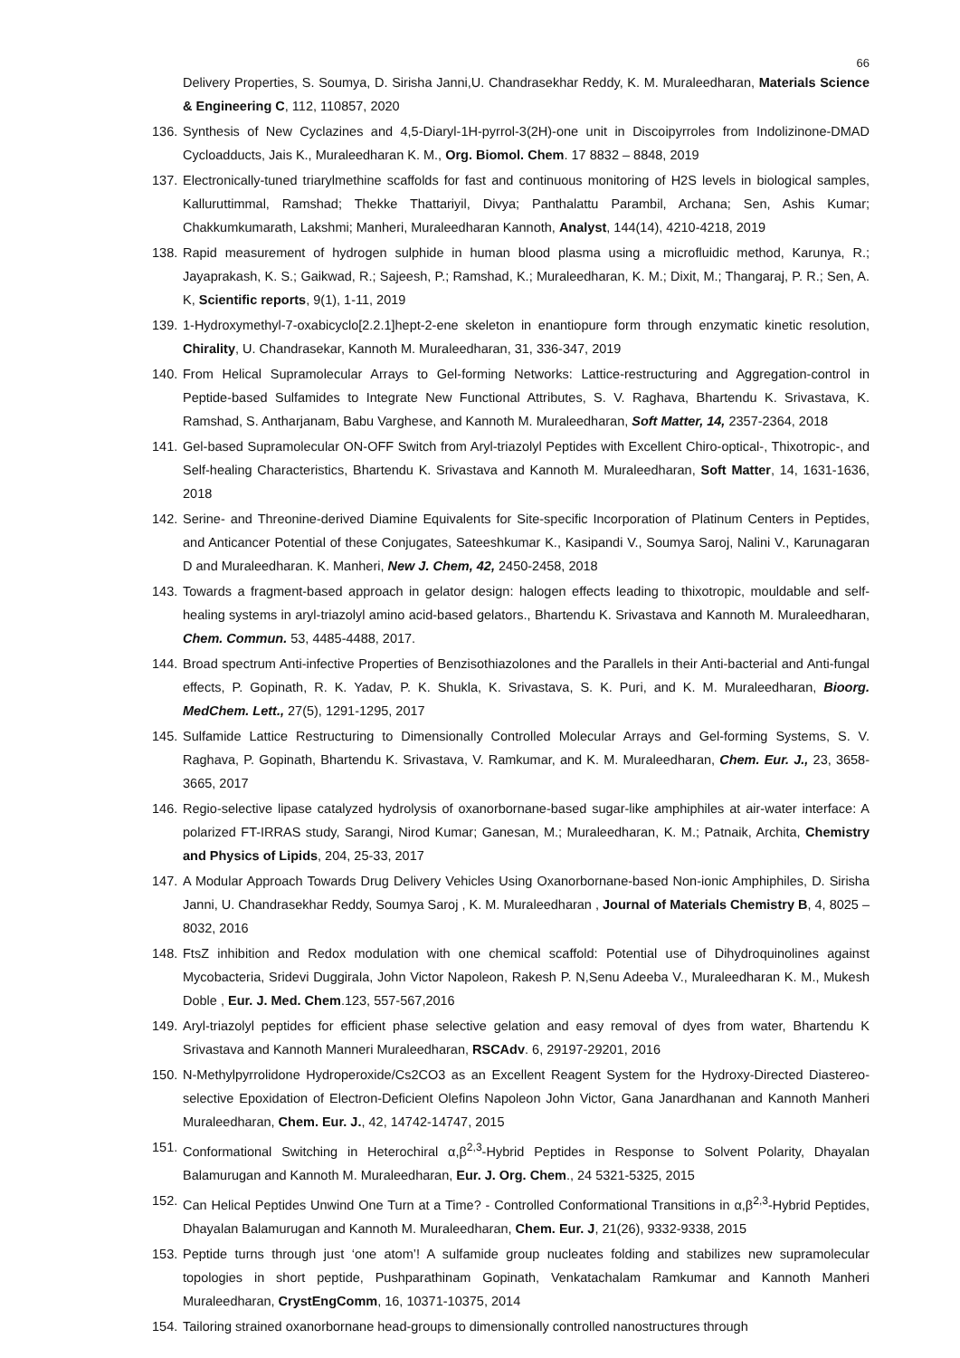66
Delivery Properties, S. Soumya, D. Sirisha Janni,U. Chandrasekhar Reddy, K. M. Muraleedharan, Materials Science & Engineering C, 112, 110857, 2020
136. Synthesis of New Cyclazines and 4,5-Diaryl-1H-pyrrol-3(2H)-one unit in Discoipyrroles from Indolizinone-DMAD Cycloadducts, Jais K., Muraleedharan K. M., Org. Biomol. Chem. 17 8832 – 8848, 2019
137. Electronically-tuned triarylmethine scaffolds for fast and continuous monitoring of H2S levels in biological samples, Kalluruttimmal, Ramshad; Thekke Thattariyil, Divya; Panthalattu Parambil, Archana; Sen, Ashis Kumar; Chakkumkumarath, Lakshmi; Manheri, Muraleedharan Kannoth, Analyst, 144(14), 4210-4218, 2019
138. Rapid measurement of hydrogen sulphide in human blood plasma using a microfluidic method, Karunya, R.; Jayaprakash, K. S.; Gaikwad, R.; Sajeesh, P.; Ramshad, K.; Muraleedharan, K. M.; Dixit, M.; Thangaraj, P. R.; Sen, A. K, Scientific reports, 9(1), 1-11, 2019
139. 1-Hydroxymethyl-7-oxabicyclo[2.2.1]hept-2-ene skeleton in enantiopure form through enzymatic kinetic resolution, Chirality, U. Chandrasekar, Kannoth M. Muraleedharan, 31, 336-347, 2019
140. From Helical Supramolecular Arrays to Gel-forming Networks: Lattice-restructuring and Aggregation-control in Peptide-based Sulfamides to Integrate New Functional Attributes, S. V. Raghava, Bhartendu K. Srivastava, K. Ramshad, S. Antharjanam, Babu Varghese, and Kannoth M. Muraleedharan, Soft Matter, 14, 2357-2364, 2018
141. Gel-based Supramolecular ON-OFF Switch from Aryl-triazolyl Peptides with Excellent Chiro-optical-, Thixotropic-, and Self-healing Characteristics, Bhartendu K. Srivastava and Kannoth M. Muraleedharan, Soft Matter, 14, 1631-1636, 2018
142. Serine- and Threonine-derived Diamine Equivalents for Site-specific Incorporation of Platinum Centers in Peptides, and Anticancer Potential of these Conjugates, Sateeshkumar K., Kasipandi V., Soumya Saroj, Nalini V., Karunagaran D and Muraleedharan. K. Manheri, New J. Chem, 42, 2450-2458, 2018
143. Towards a fragment-based approach in gelator design: halogen effects leading to thixotropic, mouldable and self-healing systems in aryl-triazolyl amino acid-based gelators., Bhartendu K. Srivastava and Kannoth M. Muraleedharan, Chem. Commun. 53, 4485-4488, 2017.
144. Broad spectrum Anti-infective Properties of Benzisothiazolones and the Parallels in their Anti-bacterial and Anti-fungal effects, P. Gopinath, R. K. Yadav, P. K. Shukla, K. Srivastava, S. K. Puri, and K. M. Muraleedharan, Bioorg. MedChem. Lett., 27(5), 1291-1295, 2017
145. Sulfamide Lattice Restructuring to Dimensionally Controlled Molecular Arrays and Gel-forming Systems, S. V. Raghava, P. Gopinath, Bhartendu K. Srivastava, V. Ramkumar, and K. M. Muraleedharan, Chem. Eur. J., 23, 3658-3665, 2017
146. Regio-selective lipase catalyzed hydrolysis of oxanorbornane-based sugar-like amphiphiles at air-water interface: A polarized FT-IRRAS study, Sarangi, Nirod Kumar; Ganesan, M.; Muraleedharan, K. M.; Patnaik, Archita, Chemistry and Physics of Lipids, 204, 25-33, 2017
147. A Modular Approach Towards Drug Delivery Vehicles Using Oxanorbornane-based Non-ionic Amphiphiles, D. Sirisha Janni, U. Chandrasekhar Reddy, Soumya Saroj , K. M. Muraleedharan , Journal of Materials Chemistry B, 4, 8025 – 8032, 2016
148. FtsZ inhibition and Redox modulation with one chemical scaffold: Potential use of Dihydroquinolines against Mycobacteria, Sridevi Duggirala, John Victor Napoleon, Rakesh P. N,Senu Adeeba V., Muraleedharan K. M., Mukesh Doble , Eur. J. Med. Chem.123, 557-567,2016
149. Aryl-triazolyl peptides for efficient phase selective gelation and easy removal of dyes from water, Bhartendu K Srivastava and Kannoth Manneri Muraleedharan, RSCAdv. 6, 29197-29201, 2016
150. N-Methylpyrrolidone Hydroperoxide/Cs2CO3 as an Excellent Reagent System for the Hydroxy-Directed Diastereo-selective Epoxidation of Electron-Deficient Olefins Napoleon John Victor, Gana Janardhanan and Kannoth Manheri Muraleedharan, Chem. Eur. J., 42, 14742-14747, 2015
151. Conformational Switching in Heterochiral α,β<sup>2,3</sup>-Hybrid Peptides in Response to Solvent Polarity, Dhayalan Balamurugan and Kannoth M. Muraleedharan, Eur. J. Org. Chem., 24 5321-5325, 2015
152. Can Helical Peptides Unwind One Turn at a Time? - Controlled Conformational Transitions in α,β<sup>2,3</sup>-Hybrid Peptides, Dhayalan Balamurugan and Kannoth M. Muraleedharan, Chem. Eur. J, 21(26), 9332-9338, 2015
153. Peptide turns through just ‘one atom’! A sulfamide group nucleates folding and stabilizes new supramolecular topologies in short peptide, Pushparathinam Gopinath, Venkatachalam Ramkumar and Kannoth Manheri Muraleedharan, CrystEngComm, 16, 10371-10375, 2014
154. Tailoring strained oxanorbornane head-groups to dimensionally controlled nanostructures through